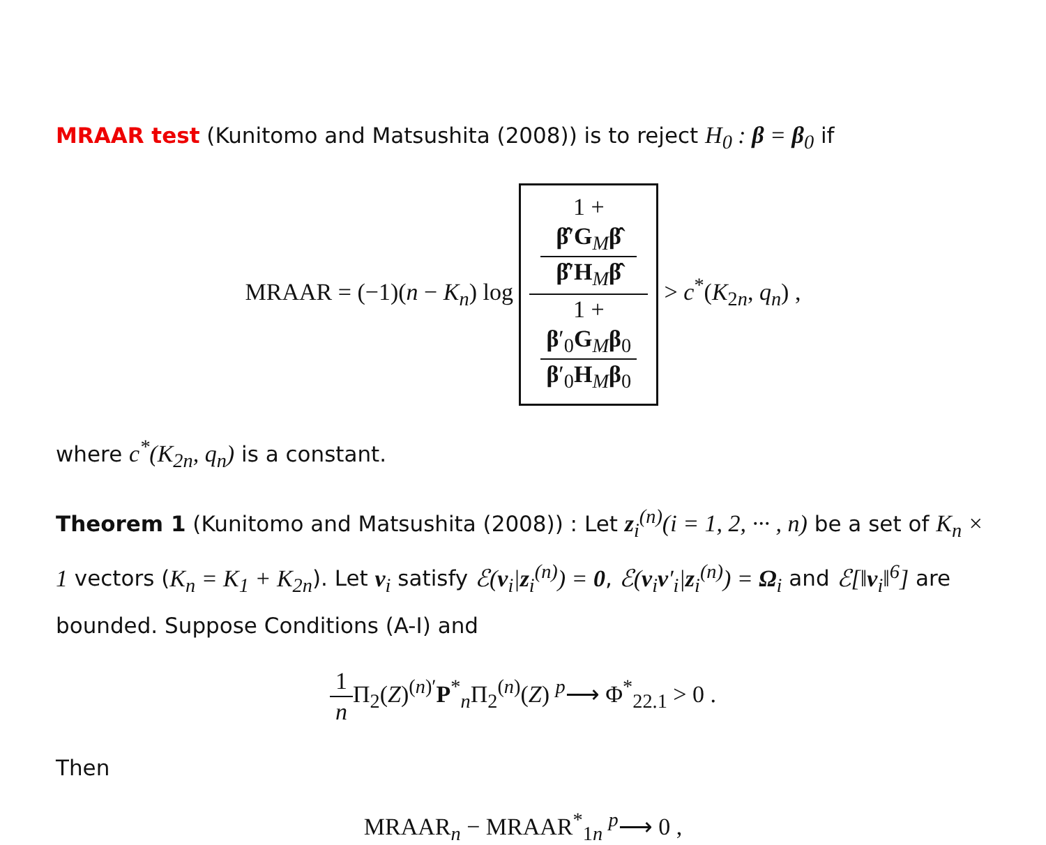MRAAR test (Kunitomo and Matsushita (2008)) is to reject H<sub>0</sub> : β = β<sub>0</sub> if
MRAAR = (−1)(n − K<sub>n</sub>) log 1 +
β̂′G<sub>M</sub>β̂
β̂′H<sub>M</sub>β̂ 1 +
β′<sub>0</sub>G<sub>M</sub>β<sub>0</sub>
β′<sub>0</sub>H<sub>M</sub>β<sub>0</sub> > c<sup>*</sup>(K<sub>2n</sub>, q<sub>n</sub>) ,
where c<sup>*</sup>(K<sub>2n</sub>, q<sub>n</sub>) is a constant.
Theorem 1 (Kunitomo and Matsushita (2008)) : Let z<sub>i</sub><sup>(n)</sup>(i = 1, 2, ··· , n) be a set of K<sub>n</sub> × 1 vectors (K<sub>n</sub> = K<sub>1</sub> + K<sub>2n</sub>). Let v<sub>i</sub> satisfy ℰ(v<sub>i</sub>|z<sub>i</sub><sup>(n)</sup>) = 0, ℰ(v<sub>i</sub>v′<sub>i</sub>|z<sub>i</sub><sup>(n)</sup>) = Ω<sub>i</sub> and ℰ[‖v<sub>i</sub>‖<sup>6</sup>] are bounded. Suppose Conditions (A-I) and
1 n Π<sub>2</sub>(Z)<sup>(n)′</sup>P<sup>*</sup><sub>n</sub>Π<sub>2</sub><sup>(n)</sup>(Z) <sup>p</sup>⟶ Φ<sup>*</sup><sub>22.1</sub> > 0 .
Then
MRAAR<sub>n</sub> − MRAAR<sup>*</sup><sub>1n</sub> <sup>p</sup>⟶ 0 ,